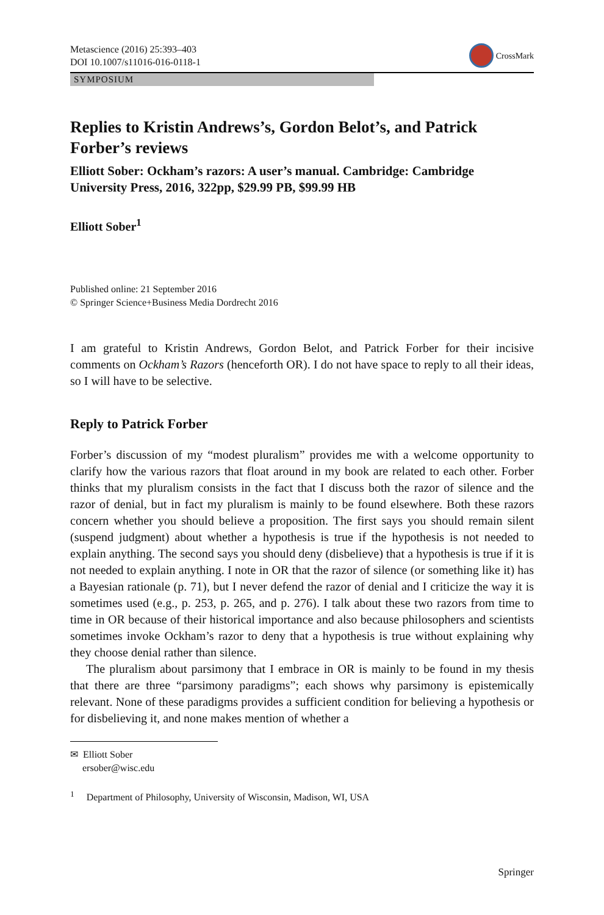Metascience (2016) 25:393–403
DOI 10.1007/s11016-016-0118-1
CrossMark
SYMPOSIUM
Replies to Kristin Andrews’s, Gordon Belot’s, and Patrick Forber’s reviews
Elliott Sober: Ockham’s razors: A user’s manual. Cambridge: Cambridge University Press, 2016, 322pp, $29.99 PB, $99.99 HB
Elliott Sober<sup>1</sup>
Published online: 21 September 2016
© Springer Science+Business Media Dordrecht 2016
I am grateful to Kristin Andrews, Gordon Belot, and Patrick Forber for their incisive comments on Ockham’s Razors (henceforth OR). I do not have space to reply to all their ideas, so I will have to be selective.
Reply to Patrick Forber
Forber’s discussion of my “modest pluralism” provides me with a welcome opportunity to clarify how the various razors that float around in my book are related to each other. Forber thinks that my pluralism consists in the fact that I discuss both the razor of silence and the razor of denial, but in fact my pluralism is mainly to be found elsewhere. Both these razors concern whether you should believe a proposition. The first says you should remain silent (suspend judgment) about whether a hypothesis is true if the hypothesis is not needed to explain anything. The second says you should deny (disbelieve) that a hypothesis is true if it is not needed to explain anything. I note in OR that the razor of silence (or something like it) has a Bayesian rationale (p. 71), but I never defend the razor of denial and I criticize the way it is sometimes used (e.g., p. 253, p. 265, and p. 276). I talk about these two razors from time to time in OR because of their historical importance and also because philosophers and scientists sometimes invoke Ockham’s razor to deny that a hypothesis is true without explaining why they choose denial rather than silence.
The pluralism about parsimony that I embrace in OR is mainly to be found in my thesis that there are three “parsimony paradigms”; each shows why parsimony is epistemically relevant. None of these paradigms provides a sufficient condition for believing a hypothesis or for disbelieving it, and none makes mention of whether a
✉ Elliott Sober
ersober@wisc.edu
<sup>1</sup> Department of Philosophy, University of Wisconsin, Madison, WI, USA
Springer